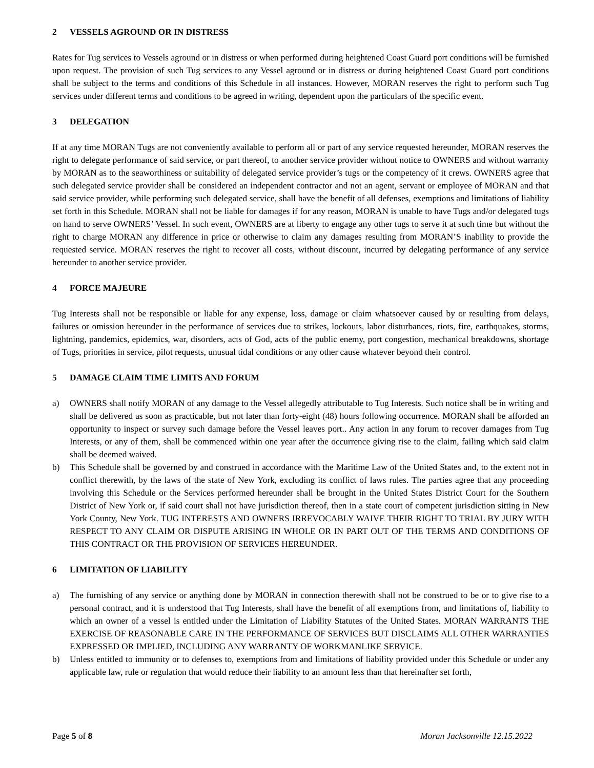2 VESSELS AGROUND OR IN DISTRESS
Rates for Tug services to Vessels aground or in distress or when performed during heightened Coast Guard port conditions will be furnished upon request. The provision of such Tug services to any Vessel aground or in distress or during heightened Coast Guard port conditions shall be subject to the terms and conditions of this Schedule in all instances. However, MORAN reserves the right to perform such Tug services under different terms and conditions to be agreed in writing, dependent upon the particulars of the specific event.
3 DELEGATION
If at any time MORAN Tugs are not conveniently available to perform all or part of any service requested hereunder, MORAN reserves the right to delegate performance of said service, or part thereof, to another service provider without notice to OWNERS and without warranty by MORAN as to the seaworthiness or suitability of delegated service provider’s tugs or the competency of it crews. OWNERS agree that such delegated service provider shall be considered an independent contractor and not an agent, servant or employee of MORAN and that said service provider, while performing such delegated service, shall have the benefit of all defenses, exemptions and limitations of liability set forth in this Schedule. MORAN shall not be liable for damages if for any reason, MORAN is unable to have Tugs and/or delegated tugs on hand to serve OWNERS’ Vessel. In such event, OWNERS are at liberty to engage any other tugs to serve it at such time but without the right to charge MORAN any difference in price or otherwise to claim any damages resulting from MORAN’S inability to provide the requested service. MORAN reserves the right to recover all costs, without discount, incurred by delegating performance of any service hereunder to another service provider.
4 FORCE MAJEURE
Tug Interests shall not be responsible or liable for any expense, loss, damage or claim whatsoever caused by or resulting from delays, failures or omission hereunder in the performance of services due to strikes, lockouts, labor disturbances, riots, fire, earthquakes, storms, lightning, pandemics, epidemics, war, disorders, acts of God, acts of the public enemy, port congestion, mechanical breakdowns, shortage of Tugs, priorities in service, pilot requests, unusual tidal conditions or any other cause whatever beyond their control.
5 DAMAGE CLAIM TIME LIMITS AND FORUM
a) OWNERS shall notify MORAN of any damage to the Vessel allegedly attributable to Tug Interests. Such notice shall be in writing and shall be delivered as soon as practicable, but not later than forty-eight (48) hours following occurrence. MORAN shall be afforded an opportunity to inspect or survey such damage before the Vessel leaves port.. Any action in any forum to recover damages from Tug Interests, or any of them, shall be commenced within one year after the occurrence giving rise to the claim, failing which said claim shall be deemed waived.
b) This Schedule shall be governed by and construed in accordance with the Maritime Law of the United States and, to the extent not in conflict therewith, by the laws of the state of New York, excluding its conflict of laws rules. The parties agree that any proceeding involving this Schedule or the Services performed hereunder shall be brought in the United States District Court for the Southern District of New York or, if said court shall not have jurisdiction thereof, then in a state court of competent jurisdiction sitting in New York County, New York. TUG INTERESTS AND OWNERS IRREVOCABLY WAIVE THEIR RIGHT TO TRIAL BY JURY WITH RESPECT TO ANY CLAIM OR DISPUTE ARISING IN WHOLE OR IN PART OUT OF THE TERMS AND CONDITIONS OF THIS CONTRACT OR THE PROVISION OF SERVICES HEREUNDER.
6 LIMITATION OF LIABILITY
a) The furnishing of any service or anything done by MORAN in connection therewith shall not be construed to be or to give rise to a personal contract, and it is understood that Tug Interests, shall have the benefit of all exemptions from, and limitations of, liability to which an owner of a vessel is entitled under the Limitation of Liability Statutes of the United States. MORAN WARRANTS THE EXERCISE OF REASONABLE CARE IN THE PERFORMANCE OF SERVICES BUT DISCLAIMS ALL OTHER WARRANTIES EXPRESSED OR IMPLIED, INCLUDING ANY WARRANTY OF WORKMANLIKE SERVICE.
b) Unless entitled to immunity or to defenses to, exemptions from and limitations of liability provided under this Schedule or under any applicable law, rule or regulation that would reduce their liability to an amount less than that hereinafter set forth,
Page 5 of 8 Moran Jacksonville 12.15.2022